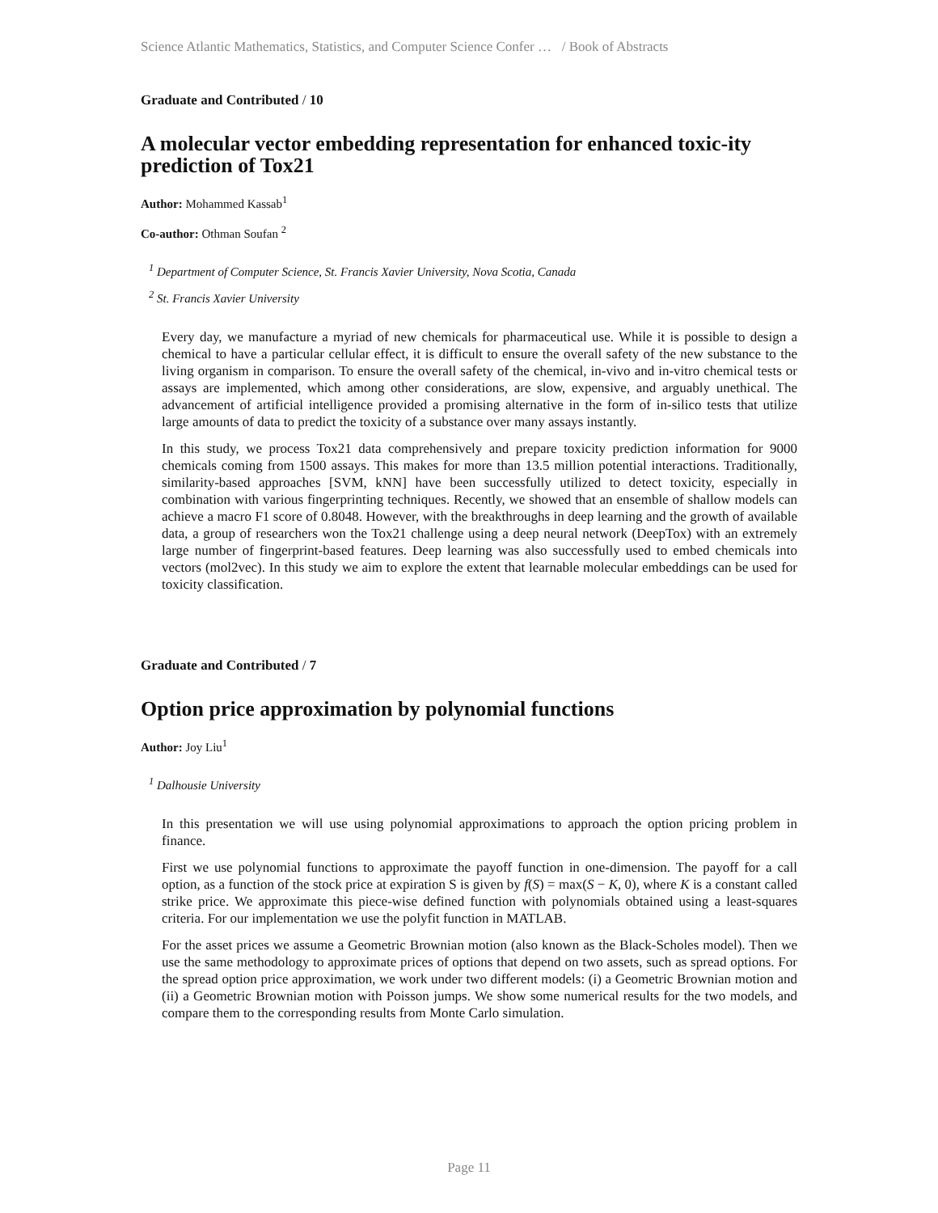Science Atlantic Mathematics, Statistics, and Computer Science Confer … / Book of Abstracts
Graduate and Contributed / 10
A molecular vector embedding representation for enhanced toxic-ity prediction of Tox21
Author: Mohammed Kassab<sup>1</sup>
Co-author: Othman Soufan <sup>2</sup>
<sup>1</sup> Department of Computer Science, St. Francis Xavier University, Nova Scotia, Canada
<sup>2</sup> St. Francis Xavier University
Every day, we manufacture a myriad of new chemicals for pharmaceutical use. While it is possible to design a chemical to have a particular cellular effect, it is difficult to ensure the overall safety of the new substance to the living organism in comparison. To ensure the overall safety of the chemical, in-vivo and in-vitro chemical tests or assays are implemented, which among other considerations, are slow, expensive, and arguably unethical. The advancement of artificial intelligence provided a promising alternative in the form of in-silico tests that utilize large amounts of data to predict the toxicity of a substance over many assays instantly.
In this study, we process Tox21 data comprehensively and prepare toxicity prediction information for 9000 chemicals coming from 1500 assays. This makes for more than 13.5 million potential interactions. Traditionally, similarity-based approaches [SVM, kNN] have been successfully utilized to detect toxicity, especially in combination with various fingerprinting techniques. Recently, we showed that an ensemble of shallow models can achieve a macro F1 score of 0.8048. However, with the breakthroughs in deep learning and the growth of available data, a group of researchers won the Tox21 challenge using a deep neural network (DeepTox) with an extremely large number of fingerprint-based features. Deep learning was also successfully used to embed chemicals into vectors (mol2vec). In this study we aim to explore the extent that learnable molecular embeddings can be used for toxicity classification.
Graduate and Contributed / 7
Option price approximation by polynomial functions
Author: Joy Liu<sup>1</sup>
<sup>1</sup> Dalhousie University
In this presentation we will use using polynomial approximations to approach the option pricing problem in finance.
First we use polynomial functions to approximate the payoff function in one-dimension. The payoff for a call option, as a function of the stock price at expiration S is given by f(S) = max(S − K, 0), where K is a constant called strike price. We approximate this piece-wise defined function with polynomials obtained using a least-squares criteria. For our implementation we use the polyfit function in MATLAB.
For the asset prices we assume a Geometric Brownian motion (also known as the Black-Scholes model). Then we use the same methodology to approximate prices of options that depend on two assets, such as spread options. For the spread option price approximation, we work under two different models: (i) a Geometric Brownian motion and (ii) a Geometric Brownian motion with Poisson jumps. We show some numerical results for the two models, and compare them to the corresponding results from Monte Carlo simulation.
Page 11